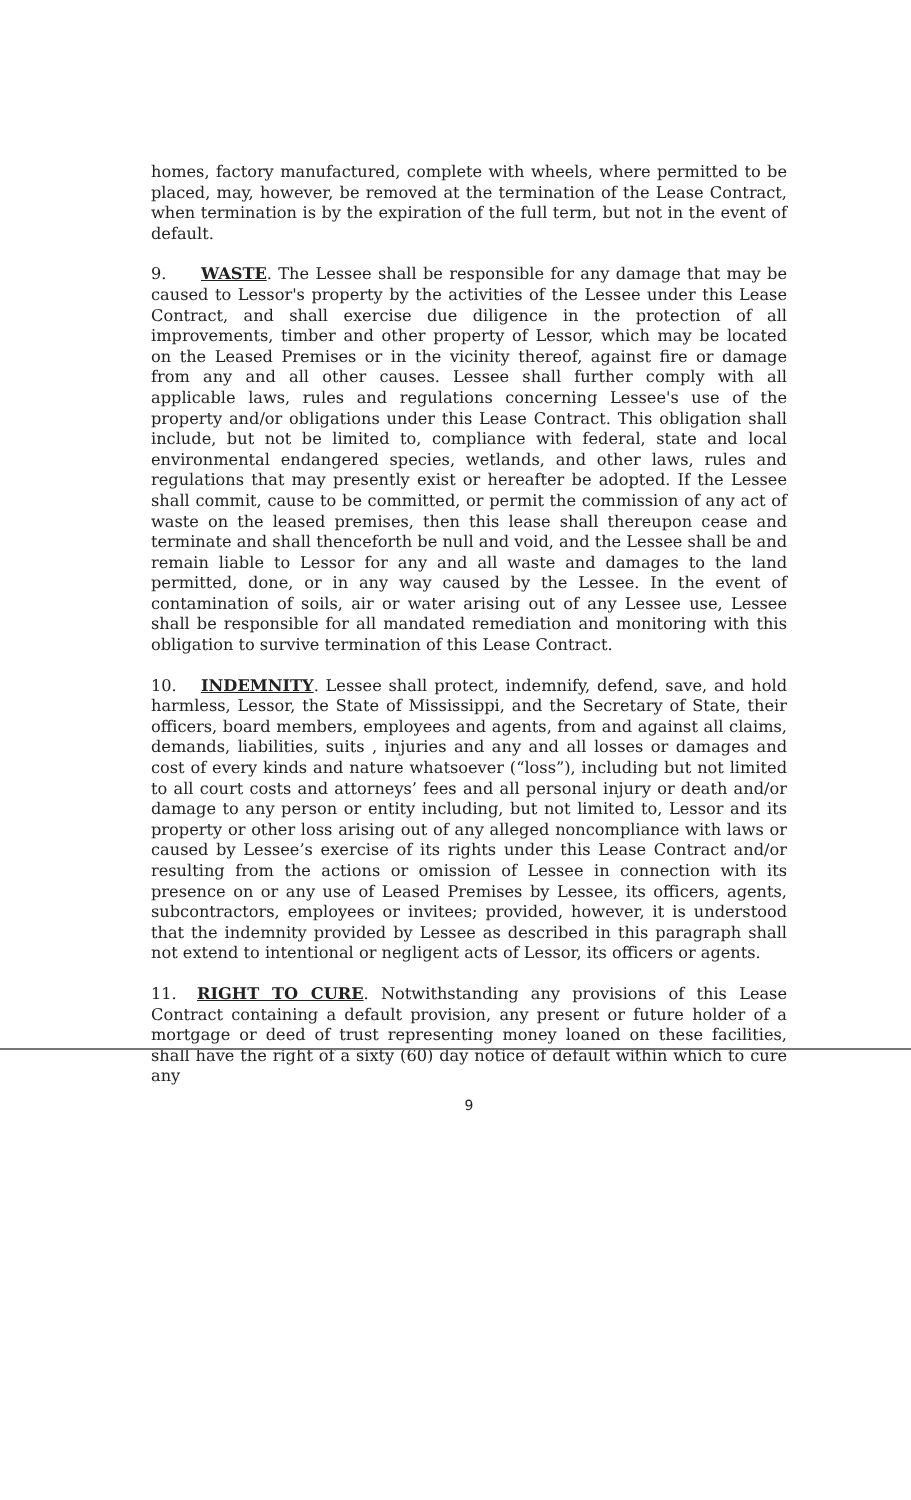homes, factory manufactured, complete with wheels, where permitted to be placed, may, however, be removed at the termination of the Lease Contract, when termination is by the expiration of the full term, but not in the event of default.
9. WASTE. The Lessee shall be responsible for any damage that may be caused to Lessor's property by the activities of the Lessee under this Lease Contract, and shall exercise due diligence in the protection of all improvements, timber and other property of Lessor, which may be located on the Leased Premises or in the vicinity thereof, against fire or damage from any and all other causes. Lessee shall further comply with all applicable laws, rules and regulations concerning Lessee's use of the property and/or obligations under this Lease Contract. This obligation shall include, but not be limited to, compliance with federal, state and local environmental endangered species, wetlands, and other laws, rules and regulations that may presently exist or hereafter be adopted. If the Lessee shall commit, cause to be committed, or permit the commission of any act of waste on the leased premises, then this lease shall thereupon cease and terminate and shall thenceforth be null and void, and the Lessee shall be and remain liable to Lessor for any and all waste and damages to the land permitted, done, or in any way caused by the Lessee. In the event of contamination of soils, air or water arising out of any Lessee use, Lessee shall be responsible for all mandated remediation and monitoring with this obligation to survive termination of this Lease Contract.
10. INDEMNITY. Lessee shall protect, indemnify, defend, save, and hold harmless, Lessor, the State of Mississippi, and the Secretary of State, their officers, board members, employees and agents, from and against all claims, demands, liabilities, suits , injuries and any and all losses or damages and cost of every kinds and nature whatsoever (“loss”), including but not limited to all court costs and attorneys’ fees and all personal injury or death and/or damage to any person or entity including, but not limited to, Lessor and its property or other loss arising out of any alleged noncompliance with laws or caused by Lessee’s exercise of its rights under this Lease Contract and/or resulting from the actions or omission of Lessee in connection with its presence on or any use of Leased Premises by Lessee, its officers, agents, subcontractors, employees or invitees; provided, however, it is understood that the indemnity provided by Lessee as described in this paragraph shall not extend to intentional or negligent acts of Lessor, its officers or agents.
11. RIGHT TO CURE. Notwithstanding any provisions of this Lease Contract containing a default provision, any present or future holder of a mortgage or deed of trust representing money loaned on these facilities, shall have the right of a sixty (60) day notice of default within which to cure any
9